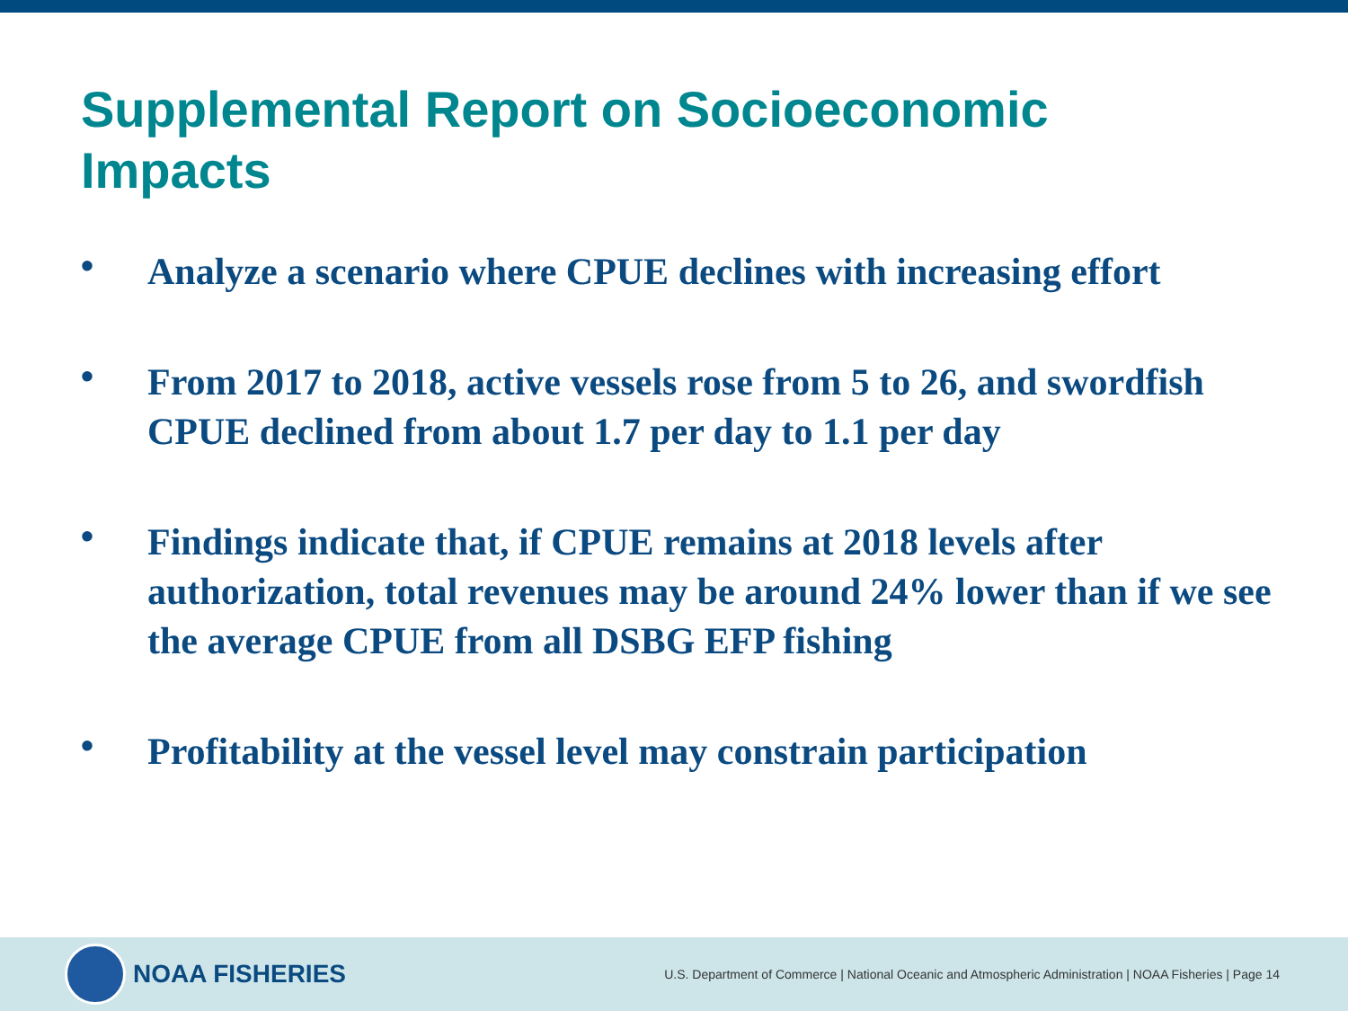Supplemental Report on Socioeconomic Impacts
• Analyze a scenario where CPUE declines with increasing effort
• From 2017 to 2018, active vessels rose from 5 to 26, and swordfish CPUE declined from about 1.7 per day to 1.1 per day
• Findings indicate that, if CPUE remains at 2018 levels after authorization, total revenues may be around 24% lower than if we see the average CPUE from all DSBG EFP fishing
• Profitability at the vessel level may constrain participation
NOAA FISHERIES
U.S. Department of Commerce | National Oceanic and Atmospheric Administration | NOAA Fisheries | Page 14